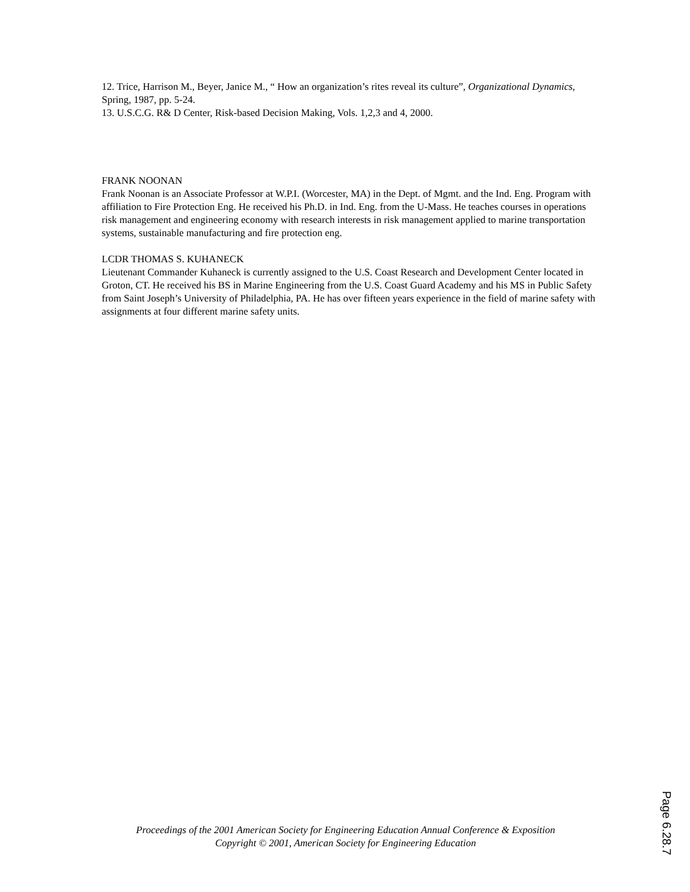12. Trice, Harrison M., Beyer, Janice M., “ How an organization’s rites reveal its culture”, Organizational Dynamics, Spring, 1987, pp. 5-24.
13. U.S.C.G. R& D Center, Risk-based Decision Making, Vols. 1,2,3 and 4, 2000.
FRANK NOONAN
Frank Noonan is an Associate Professor at W.P.I. (Worcester, MA) in the Dept. of Mgmt. and the Ind. Eng. Program with affiliation to Fire Protection Eng. He received his Ph.D. in Ind. Eng. from the U-Mass. He teaches courses in operations risk management and engineering economy with research interests in risk management applied to marine transportation systems, sustainable manufacturing and fire protection eng.
LCDR THOMAS S. KUHANECK
Lieutenant Commander Kuhaneck is currently assigned to the U.S. Coast Research and Development Center located in Groton, CT. He received his BS in Marine Engineering from the U.S. Coast Guard Academy and his MS in Public Safety from Saint Joseph’s University of Philadelphia, PA. He has over fifteen years experience in the field of marine safety with assignments at four different marine safety units.
Proceedings of the 2001 American Society for Engineering Education Annual Conference & Exposition
Copyright © 2001, American Society for Engineering Education
Page 6.28.7